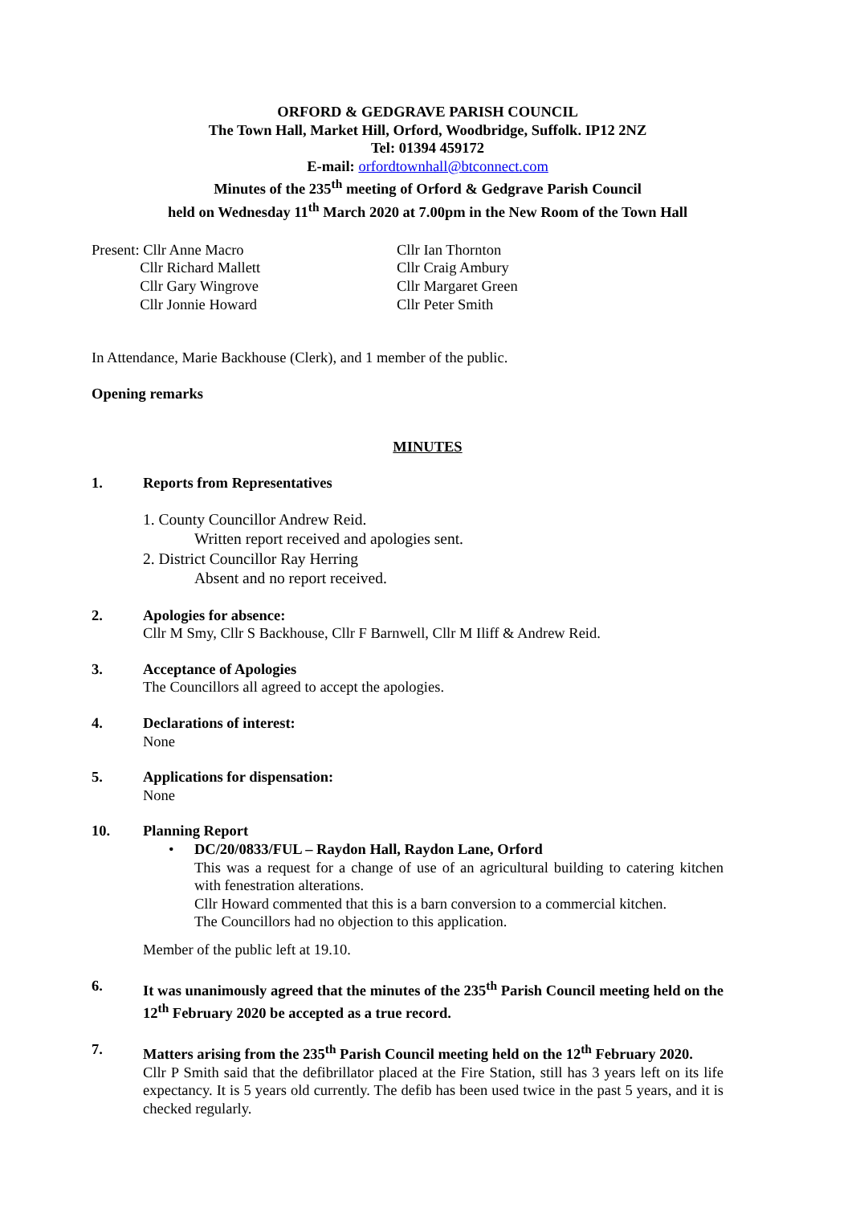ORFORD & GEDGRAVE PARISH COUNCIL
The Town Hall, Market Hill, Orford, Woodbridge, Suffolk. IP12 2NZ
Tel: 01394 459172
E-mail: orfordtownhall@btconnect.com
Minutes of the 235<sup>th</sup> meeting of Orford & Gedgrave Parish Council
held on Wednesday 11<sup>th</sup> March 2020 at 7.00pm in the New Room of the Town Hall
Present: Cllr Anne Macro
Cllr Richard Mallett
Cllr Gary Wingrove
Cllr Jonnie Howard
Cllr Ian Thornton
Cllr Craig Ambury
Cllr Margaret Green
Cllr Peter Smith
In Attendance, Marie Backhouse (Clerk), and 1 member of the public.
Opening remarks
MINUTES
1. Reports from Representatives
1. County Councillor Andrew Reid.
Written report received and apologies sent.
2. District Councillor Ray Herring
Absent and no report received.
2. Apologies for absence:
Cllr M Smy, Cllr S Backhouse, Cllr F Barnwell, Cllr M Iliff & Andrew Reid.
3. Acceptance of Apologies
The Councillors all agreed to accept the apologies.
4. Declarations of interest:
None
5. Applications for dispensation:
None
10. Planning Report
• DC/20/0833/FUL – Raydon Hall, Raydon Lane, Orford
This was a request for a change of use of an agricultural building to catering kitchen with fenestration alterations.
Cllr Howard commented that this is a barn conversion to a commercial kitchen.
The Councillors had no objection to this application.
Member of the public left at 19.10.
6. It was unanimously agreed that the minutes of the 235<sup>th</sup> Parish Council meeting held on the 12<sup>th</sup> February 2020 be accepted as a true record.
7. Matters arising from the 235<sup>th</sup> Parish Council meeting held on the 12<sup>th</sup> February 2020.
Cllr P Smith said that the defibrillator placed at the Fire Station, still has 3 years left on its life expectancy. It is 5 years old currently. The defib has been used twice in the past 5 years, and it is checked regularly.